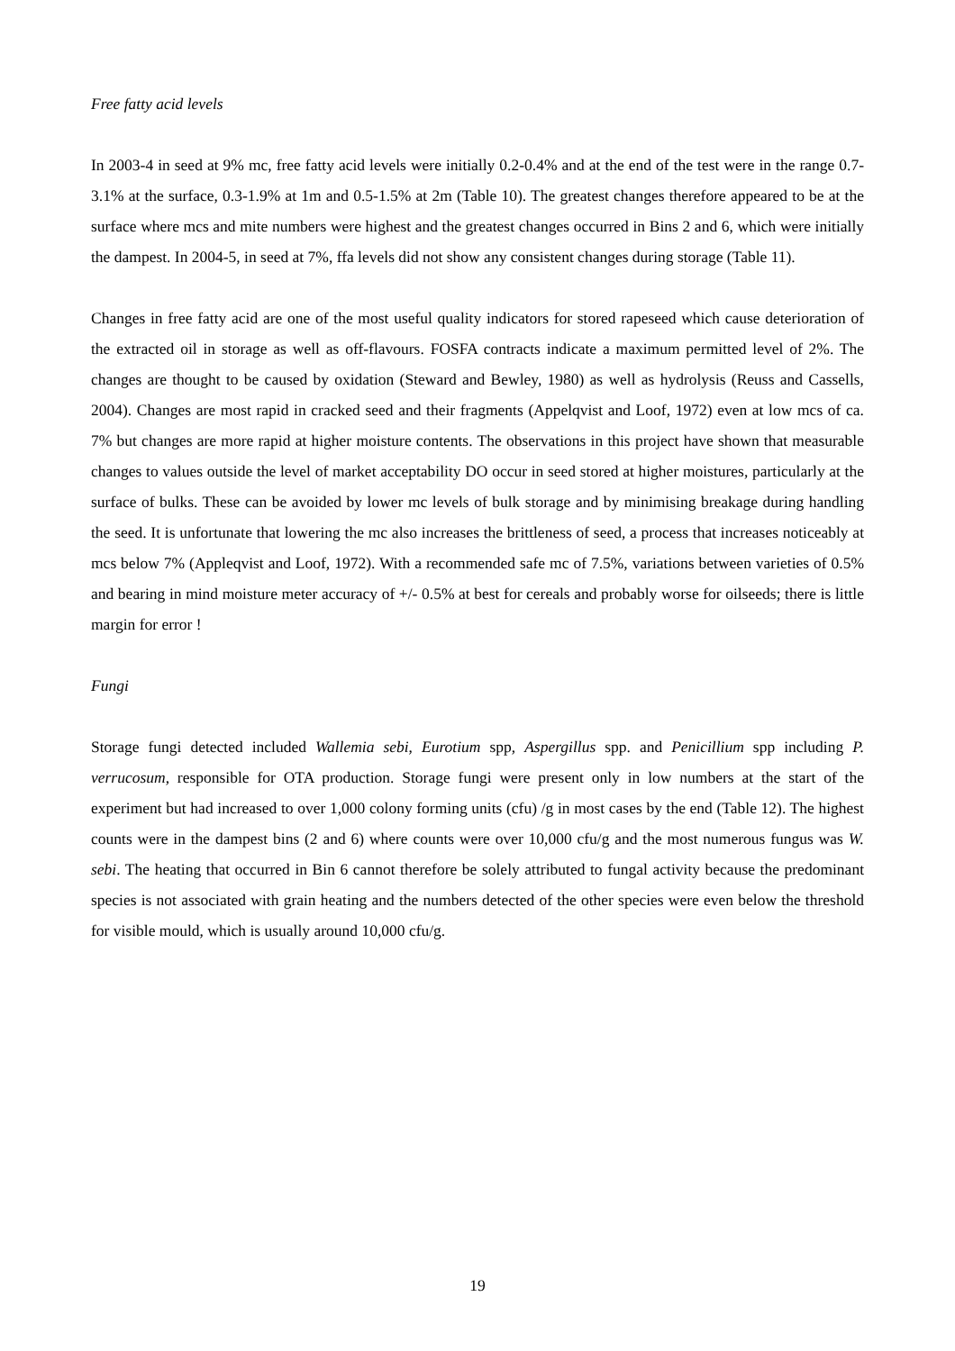Free fatty acid levels
In 2003-4 in seed at 9% mc, free fatty acid levels were initially 0.2-0.4% and at the end of the test were in the range 0.7-3.1% at the surface, 0.3-1.9% at 1m and 0.5-1.5% at 2m (Table 10). The greatest changes therefore appeared to be at the surface where mcs and mite numbers were highest and the greatest changes occurred in Bins 2 and 6, which were initially the dampest. In 2004-5, in seed at 7%, ffa levels did not show any consistent changes during storage (Table 11).
Changes in free fatty acid are one of the most useful quality indicators for stored rapeseed which cause deterioration of the extracted oil in storage as well as off-flavours. FOSFA contracts indicate a maximum permitted level of 2%. The changes are thought to be caused by oxidation (Steward and Bewley, 1980) as well as hydrolysis (Reuss and Cassells, 2004). Changes are most rapid in cracked seed and their fragments (Appelqvist and Loof, 1972) even at low mcs of ca. 7% but changes are more rapid at higher moisture contents. The observations in this project have shown that measurable changes to values outside the level of market acceptability DO occur in seed stored at higher moistures, particularly at the surface of bulks. These can be avoided by lower mc levels of bulk storage and by minimising breakage during handling the seed. It is unfortunate that lowering the mc also increases the brittleness of seed, a process that increases noticeably at mcs below 7% (Appleqvist and Loof, 1972). With a recommended safe mc of 7.5%, variations between varieties of 0.5% and bearing in mind moisture meter accuracy of +/- 0.5% at best for cereals and probably worse for oilseeds; there is little margin for error !
Fungi
Storage fungi detected included Wallemia sebi, Eurotium spp, Aspergillus spp. and Penicillium spp including P. verrucosum, responsible for OTA production. Storage fungi were present only in low numbers at the start of the experiment but had increased to over 1,000 colony forming units (cfu) /g in most cases by the end (Table 12). The highest counts were in the dampest bins (2 and 6) where counts were over 10,000 cfu/g and the most numerous fungus was W. sebi. The heating that occurred in Bin 6 cannot therefore be solely attributed to fungal activity because the predominant species is not associated with grain heating and the numbers detected of the other species were even below the threshold for visible mould, which is usually around 10,000 cfu/g.
19